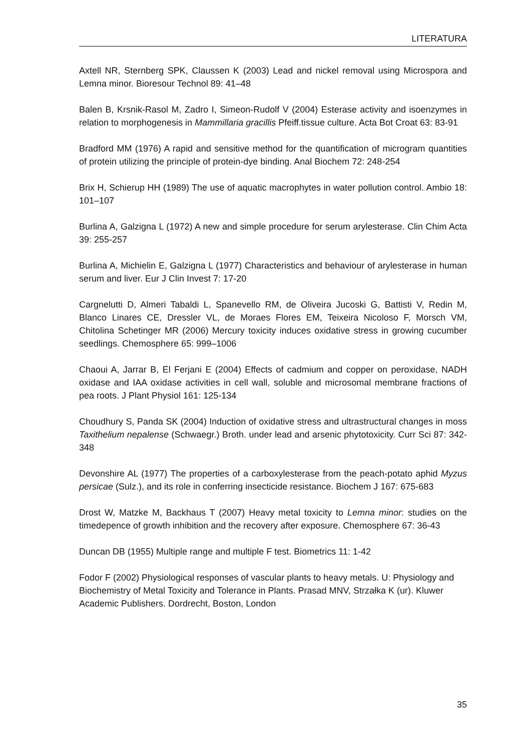LITERATURA
Axtell NR, Sternberg SPK, Claussen K (2003) Lead and nickel removal using Microspora and Lemna minor. Bioresour Technol 89: 41–48
Balen B, Krsnik-Rasol M, Zadro I, Simeon-Rudolf V (2004) Esterase activity and isoenzymes in relation to morphogenesis in Mammillaria gracillis Pfeiff.tissue culture. Acta Bot Croat 63: 83-91
Bradford MM (1976) A rapid and sensitive method for the quantification of microgram quantities of protein utilizing the principle of protein-dye binding. Anal Biochem 72: 248-254
Brix H, Schierup HH (1989) The use of aquatic macrophytes in water pollution control. Ambio 18: 101–107
Burlina A, Galzigna L (1972) A new and simple procedure for serum arylesterase. Clin Chim Acta 39: 255-257
Burlina A, Michielin E, Galzigna L (1977) Characteristics and behaviour of arylesterase in human serum and liver. Eur J Clin Invest 7: 17-20
Cargnelutti D, Almeri Tabaldi L, Spanevello RM, de Oliveira Jucoski G, Battisti V, Redin M, Blanco Linares CE, Dressler VL, de Moraes Flores EM, Teixeira Nicoloso F, Morsch VM, Chitolina Schetinger MR (2006) Mercury toxicity induces oxidative stress in growing cucumber seedlings. Chemosphere 65: 999–1006
Chaoui A, Jarrar B, El Ferjani E (2004) Effects of cadmium and copper on peroxidase, NADH oxidase and IAA oxidase activities in cell wall, soluble and microsomal membrane fractions of pea roots. J Plant Physiol 161: 125-134
Choudhury S, Panda SK (2004) Induction of oxidative stress and ultrastructural changes in moss Taxithelium nepalense (Schwaegr.) Broth. under lead and arsenic phytotoxicity. Curr Sci 87: 342-348
Devonshire AL (1977) The properties of a carboxylesterase from the peach-potato aphid Myzus persicae (Sulz.), and its role in conferring insecticide resistance. Biochem J 167: 675-683
Drost W, Matzke M, Backhaus T (2007) Heavy metal toxicity to Lemna minor: studies on the timedepence of growth inhibition and the recovery after exposure. Chemosphere 67: 36-43
Duncan DB (1955) Multiple range and multiple F test. Biometrics 11: 1-42
Fodor F (2002) Physiological responses of vascular plants to heavy metals. U: Physiology and Biochemistry of Metal Toxicity and Tolerance in Plants. Prasad MNV, Strzałka K (ur). Kluwer Academic Publishers. Dordrecht, Boston, London
35